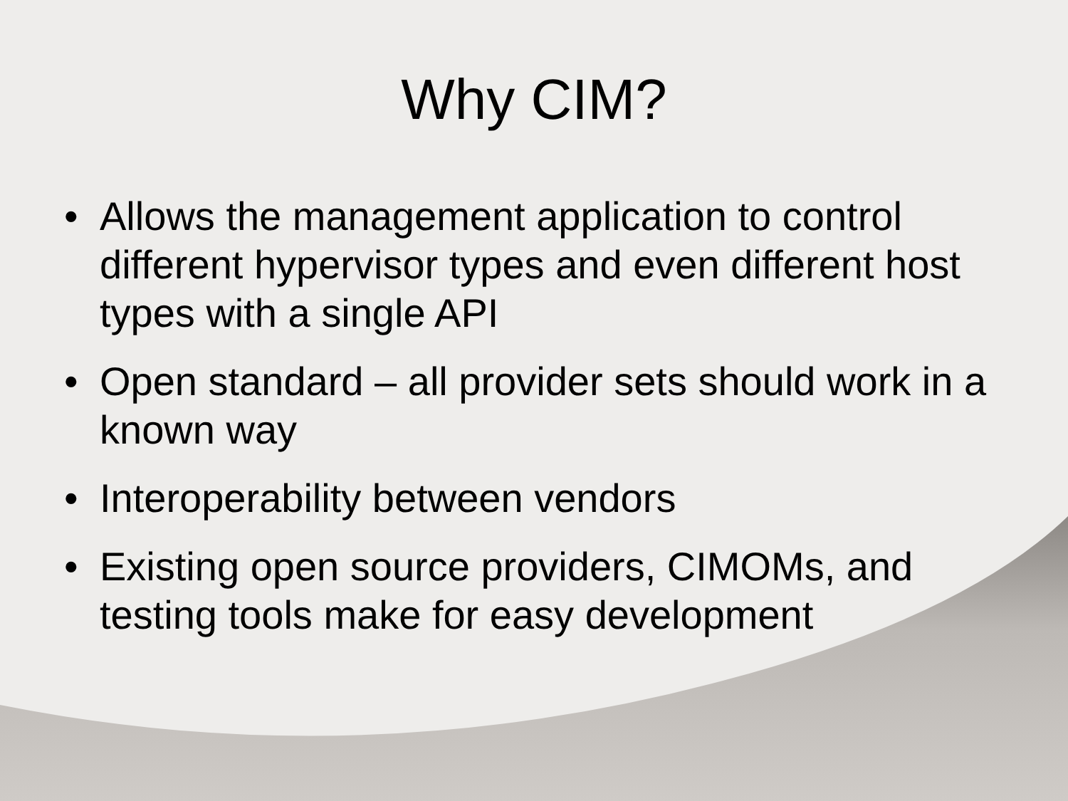Why CIM?
• Allows the management application to control different hypervisor types and even different host types with a single API
• Open standard – all provider sets should work in a known way
• Interoperability between vendors
• Existing open source providers, CIMOMs, and testing tools make for easy development